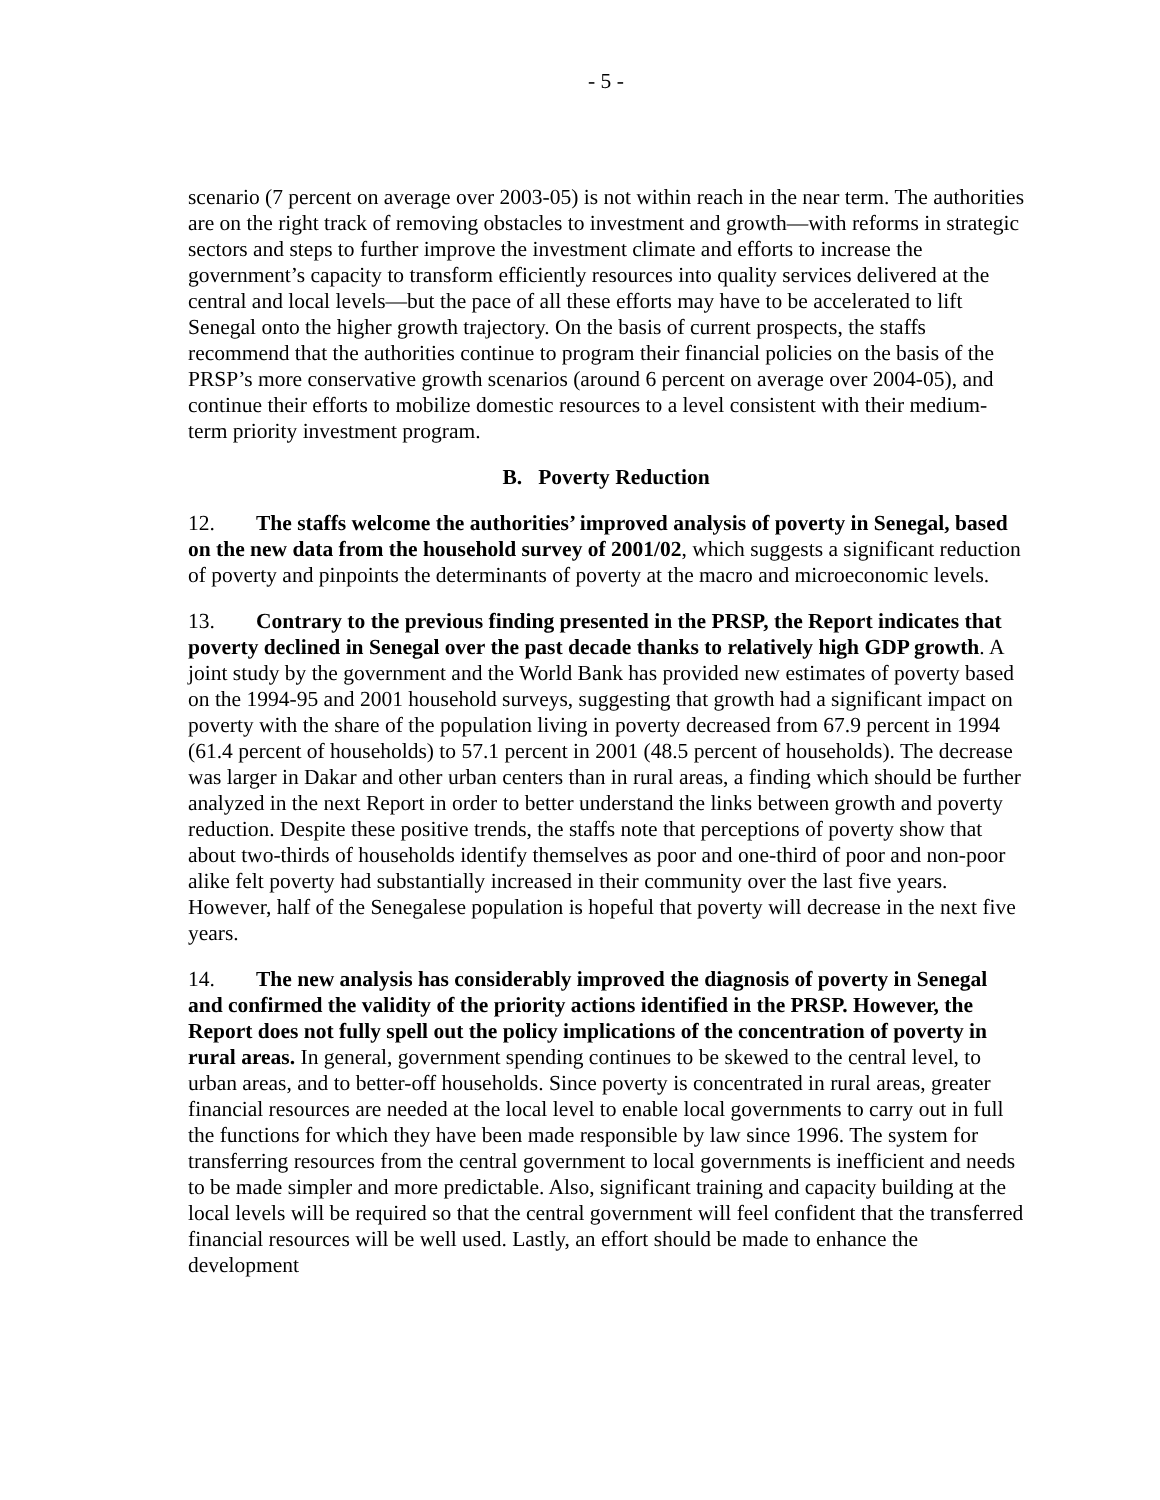- 5 -
scenario (7 percent on average over 2003-05) is not within reach in the near term. The authorities are on the right track of removing obstacles to investment and growth—with reforms in strategic sectors and steps to further improve the investment climate and efforts to increase the government’s capacity to transform efficiently resources into quality services delivered at the central and local levels—but the pace of all these efforts may have to be accelerated to lift Senegal onto the higher growth trajectory. On the basis of current prospects, the staffs recommend that the authorities continue to program their financial policies on the basis of the PRSP’s more conservative growth scenarios (around 6 percent on average over 2004-05), and continue their efforts to mobilize domestic resources to a level consistent with their medium-term priority investment program.
B. Poverty Reduction
12. The staffs welcome the authorities’ improved analysis of poverty in Senegal, based on the new data from the household survey of 2001/02, which suggests a significant reduction of poverty and pinpoints the determinants of poverty at the macro and microeconomic levels.
13. Contrary to the previous finding presented in the PRSP, the Report indicates that poverty declined in Senegal over the past decade thanks to relatively high GDP growth. A joint study by the government and the World Bank has provided new estimates of poverty based on the 1994-95 and 2001 household surveys, suggesting that growth had a significant impact on poverty with the share of the population living in poverty decreased from 67.9 percent in 1994 (61.4 percent of households) to 57.1 percent in 2001 (48.5 percent of households). The decrease was larger in Dakar and other urban centers than in rural areas, a finding which should be further analyzed in the next Report in order to better understand the links between growth and poverty reduction. Despite these positive trends, the staffs note that perceptions of poverty show that about two-thirds of households identify themselves as poor and one-third of poor and non-poor alike felt poverty had substantially increased in their community over the last five years. However, half of the Senegalese population is hopeful that poverty will decrease in the next five years.
14. The new analysis has considerably improved the diagnosis of poverty in Senegal and confirmed the validity of the priority actions identified in the PRSP. However, the Report does not fully spell out the policy implications of the concentration of poverty in rural areas. In general, government spending continues to be skewed to the central level, to urban areas, and to better-off households. Since poverty is concentrated in rural areas, greater financial resources are needed at the local level to enable local governments to carry out in full the functions for which they have been made responsible by law since 1996. The system for transferring resources from the central government to local governments is inefficient and needs to be made simpler and more predictable. Also, significant training and capacity building at the local levels will be required so that the central government will feel confident that the transferred financial resources will be well used. Lastly, an effort should be made to enhance the development